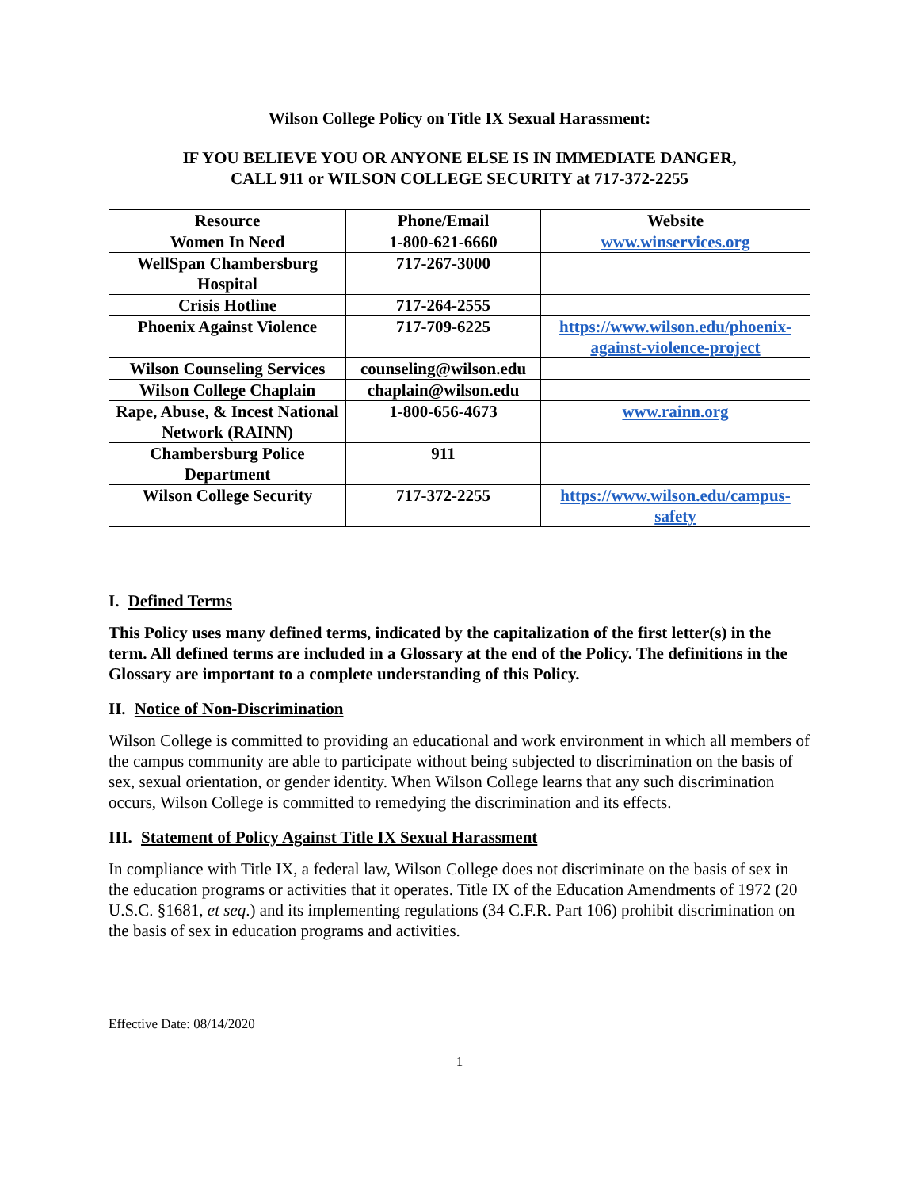Wilson College Policy on Title IX Sexual Harassment:
IF YOU BELIEVE YOU OR ANYONE ELSE IS IN IMMEDIATE DANGER,
CALL 911 or WILSON COLLEGE SECURITY at 717-372-2255
| Resource | Phone/Email | Website |
| --- | --- | --- |
| Women In Need | 1-800-621-6660 | www.winservices.org |
| WellSpan Chambersburg Hospital | 717-267-3000 | |
| Crisis Hotline | 717-264-2555 | |
| Phoenix Against Violence | 717-709-6225 | https://www.wilson.edu/phoenix-against-violence-project |
| Wilson Counseling Services | counseling@wilson.edu | |
| Wilson College Chaplain | chaplain@wilson.edu | |
| Rape, Abuse, & Incest National Network (RAINN) | 1-800-656-4673 | www.rainn.org |
| Chambersburg Police Department | 911 | |
| Wilson College Security | 717-372-2255 | https://www.wilson.edu/campus-safety |
I. Defined Terms
This Policy uses many defined terms, indicated by the capitalization of the first letter(s) in the term. All defined terms are included in a Glossary at the end of the Policy. The definitions in the Glossary are important to a complete understanding of this Policy.
II. Notice of Non-Discrimination
Wilson College is committed to providing an educational and work environment in which all members of the campus community are able to participate without being subjected to discrimination on the basis of sex, sexual orientation, or gender identity. When Wilson College learns that any such discrimination occurs, Wilson College is committed to remedying the discrimination and its effects.
III. Statement of Policy Against Title IX Sexual Harassment
In compliance with Title IX, a federal law, Wilson College does not discriminate on the basis of sex in the education programs or activities that it operates. Title IX of the Education Amendments of 1972 (20 U.S.C. §1681, et seq.) and its implementing regulations (34 C.F.R. Part 106) prohibit discrimination on the basis of sex in education programs and activities.
Effective Date: 08/14/2020
1